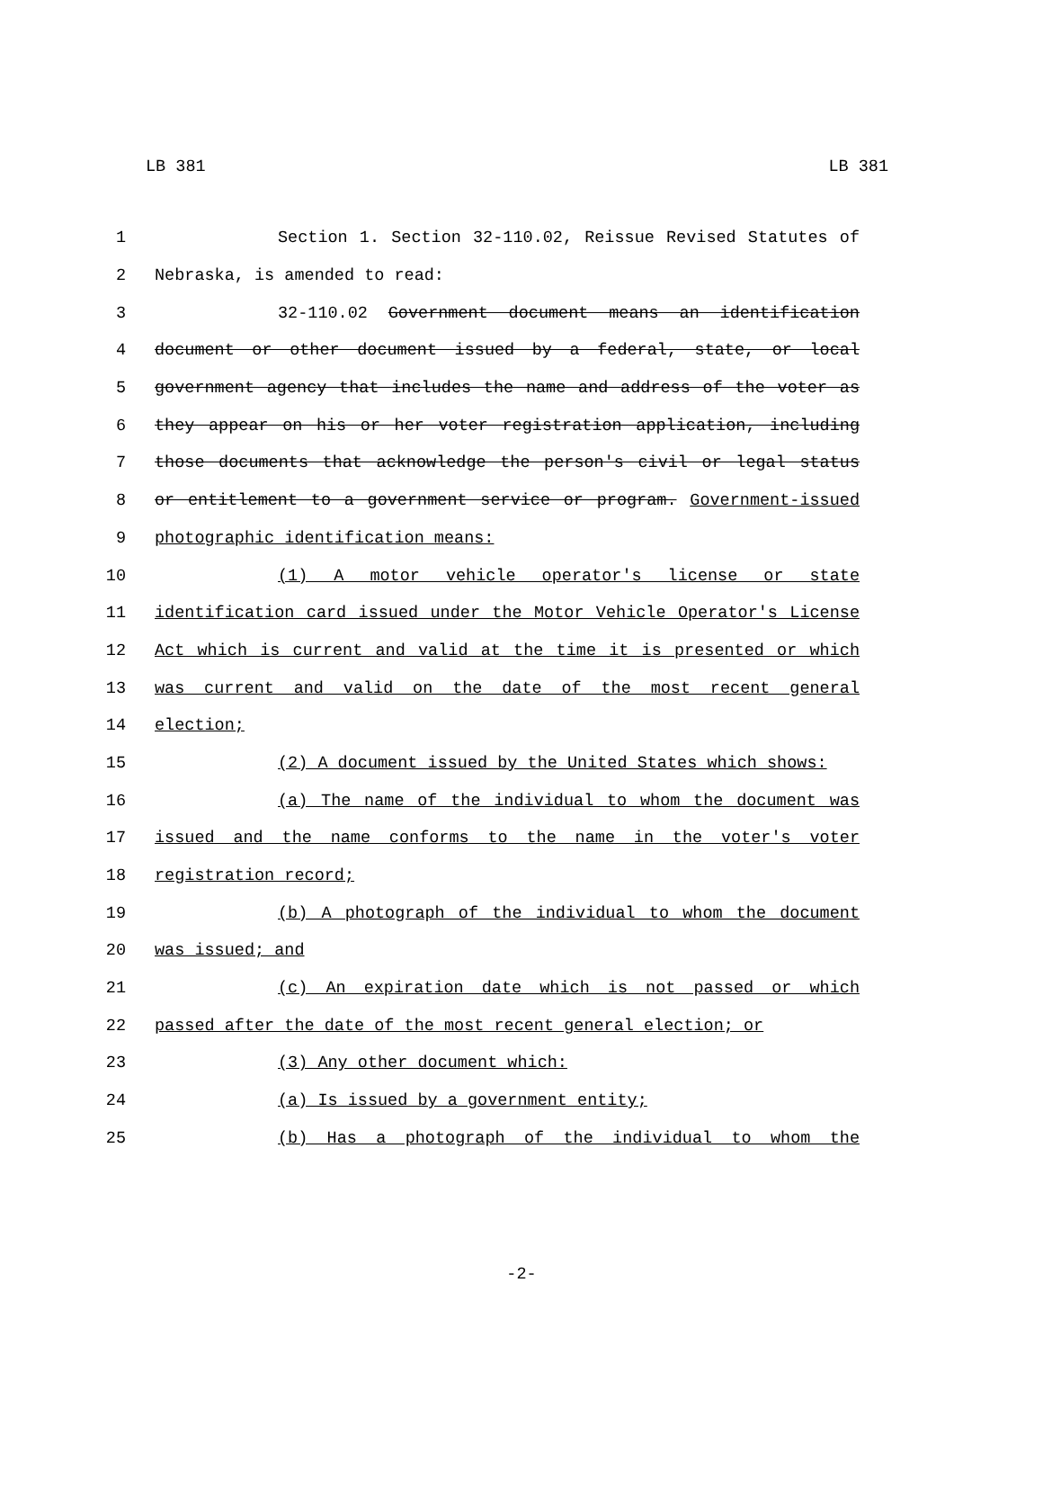LB 381 LB 381
1 Section 1. Section 32-110.02, Reissue Revised Statutes of
2 Nebraska, is amended to read:
3 32-110.02 Government document means an identification
4 document or other document issued by a federal, state, or local
5 government agency that includes the name and address of the voter as
6 they appear on his or her voter registration application, including
7 those documents that acknowledge the person's civil or legal status
8 or entitlement to a government service or program. Government-issued
9 photographic identification means:
10 (1) A motor vehicle operator's license or state
11 identification card issued under the Motor Vehicle Operator's License
12 Act which is current and valid at the time it is presented or which
13 was current and valid on the date of the most recent general
14 election;
15 (2) A document issued by the United States which shows:
16 (a) The name of the individual to whom the document was
17 issued and the name conforms to the name in the voter's voter
18 registration record;
19 (b) A photograph of the individual to whom the document
20 was issued; and
21 (c) An expiration date which is not passed or which
22 passed after the date of the most recent general election; or
23 (3) Any other document which:
24 (a) Is issued by a government entity;
25 (b) Has a photograph of the individual to whom the
-2-